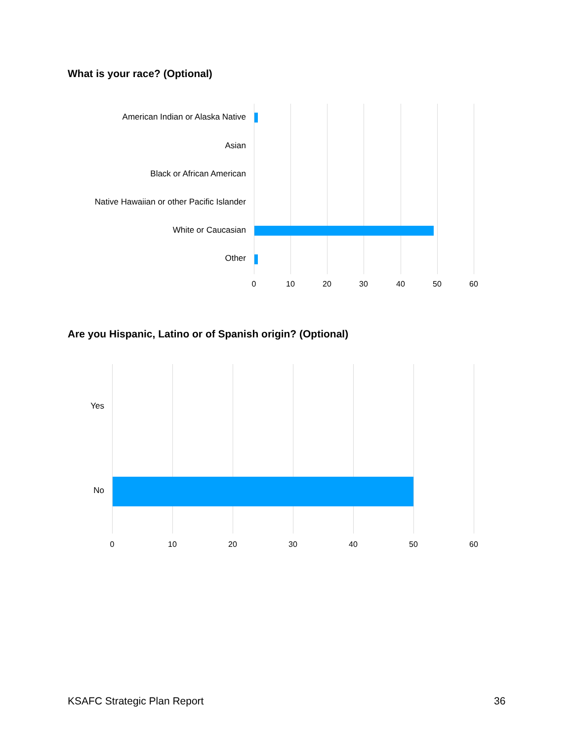What is your race? (Optional)
American Indian or Alaska Native
Asian
Black or African American
Native Hawaiian or other Pacific Islander
White or Caucasian
Other
0 10 20 30 40 50 60
Are you Hispanic, Latino or of Spanish origin? (Optional)
Yes
No
0 10 20 30 40 50 60
KSAFC Strategic Plan Report 36